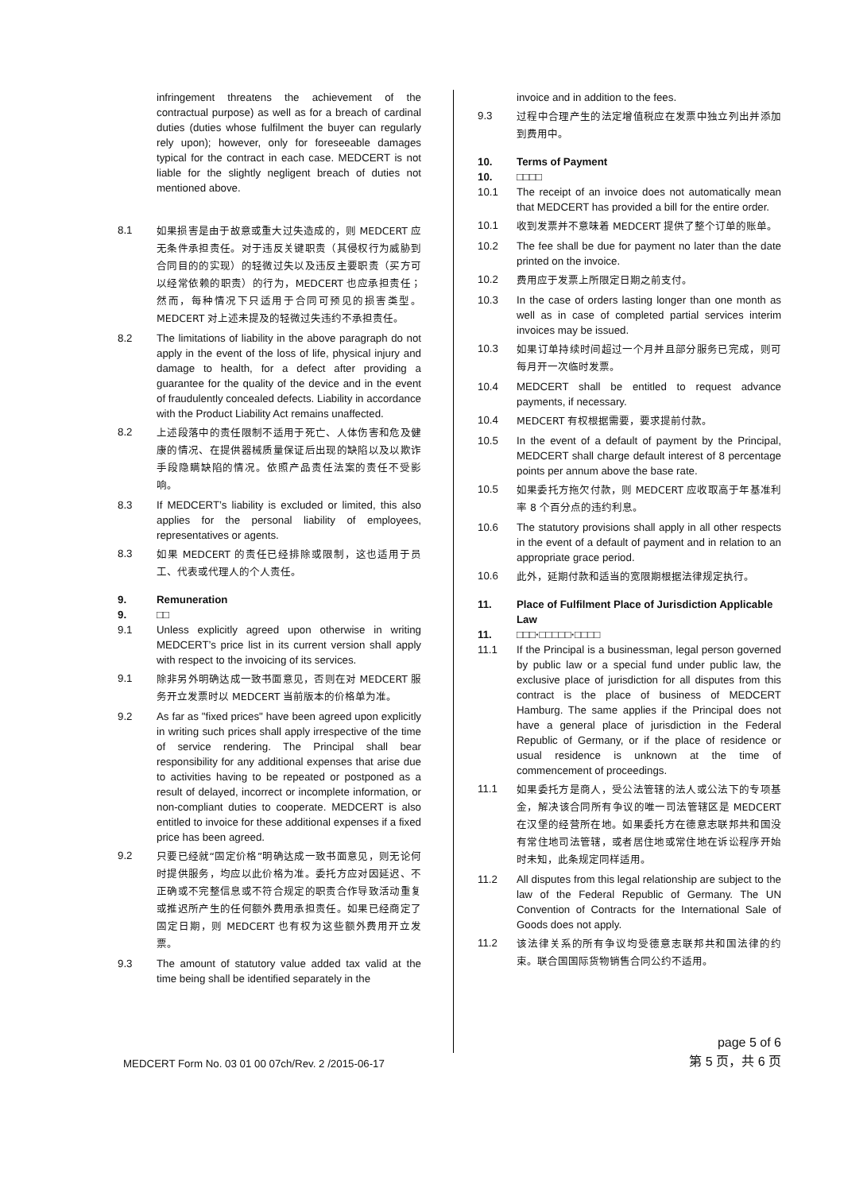infringement threatens the achievement of the contractual purpose) as well as for a breach of cardinal duties (duties whose fulfilment the buyer can regularly rely upon); however, only for foreseeable damages typical for the contract in each case. MEDCERT is not liable for the slightly negligent breach of duties not mentioned above.
8.1 如果损害是由于故意或重大过失造成的，则 MEDCERT 应无条件承担责任。对于违反关键职责（其侵权行为威胁到合同目的的实现）的轻微过失以及违反主要职责（买方可以经常依赖的职责）的行为，MEDCERT 也应承担责任；然而，每种情况下只适用于合同可预见的损害类型。MEDCERT 对上述未提及的轻微过失违约不承担责任。
8.2 The limitations of liability in the above paragraph do not apply in the event of the loss of life, physical injury and damage to health, for a defect after providing a guarantee for the quality of the device and in the event of fraudulently concealed defects. Liability in accordance with the Product Liability Act remains unaffected.
8.2 上述段落中的责任限制不适用于死亡、人体伤害和危及健康的情况、在提供器械质量保证后出现的缺陷以及以欺诈手段隐瞒缺陷的情况。依照产品责任法案的责任不受影响。
8.3 If MEDCERT’s liability is excluded or limited, this also applies for the personal liability of employees, representatives or agents.
8.3 如果 MEDCERT 的责任已经排除或限制，这也适用于员工、代表或代理人的个人责任。
9. Remuneration
9. □□
9.1 Unless explicitly agreed upon otherwise in writing MEDCERT’s price list in its current version shall apply with respect to the invoicing of its services.
9.1 除非另外明确达成一致书面意见，否则在对 MEDCERT 服务开立发票时以 MEDCERT 当前版本的价格单为准。
9.2 As far as "fixed prices" have been agreed upon explicitly in writing such prices shall apply irrespective of the time of service rendering. The Principal shall bear responsibility for any additional expenses that arise due to activities having to be repeated or postponed as a result of delayed, incorrect or incomplete information, or non-compliant duties to cooperate. MEDCERT is also entitled to invoice for these additional expenses if a fixed price has been agreed.
9.2 只要已经就“固定价格”明确达成一致书面意见，则无论何时提供服务，均应以此价格为准。委托方应对因延迟、不正确或不完整信息或不符合规定的职责合作导致活动重复或推迟所产生的任何额外费用承担责任。如果已经商定了固定日期，则 MEDCERT 也有权为这些额外费用开立发票。
9.3 The amount of statutory value added tax valid at the time being shall be identified separately in the
invoice and in addition to the fees.
9.3 过程中合理产生的法定增值税应在发票中独立列出并添加到费用中。
10. Terms of Payment
10. □□□□
10.1 The receipt of an invoice does not automatically mean that MEDCERT has provided a bill for the entire order.
10.1 收到发票并不意味着 MEDCERT 提供了整个订单的账单。
10.2 The fee shall be due for payment no later than the date printed on the invoice.
10.2 费用应于发票上所限定日期之前支付。
10.3 In the case of orders lasting longer than one month as well as in case of completed partial services interim invoices may be issued.
10.3 如果订单持续时间超过一个月并且部分服务已完成，则可每月开一次临时发票。
10.4 MEDCERT shall be entitled to request advance payments, if necessary.
10.4 MEDCERT 有权根据需要，要求提前付款。
10.5 In the event of a default of payment by the Principal, MEDCERT shall charge default interest of 8 percentage points per annum above the base rate.
10.5 如果委托方拖欠付款，则 MEDCERT 应收取高于年基准利率 8 个百分点的违约利息。
10.6 The statutory provisions shall apply in all other respects in the event of a default of payment and in relation to an appropriate grace period.
10.6 此外，延期付款和适当的宽限期根据法律规定执行。
11. Place of Fulfilment Place of Jurisdiction Applicable Law
11. □□□·□□□□□·□□□□
11.1 If the Principal is a businessman, legal person governed by public law or a special fund under public law, the exclusive place of jurisdiction for all disputes from this contract is the place of business of MEDCERT Hamburg. The same applies if the Principal does not have a general place of jurisdiction in the Federal Republic of Germany, or if the place of residence or usual residence is unknown at the time of commencement of proceedings.
11.1 如果委托方是商人，受公法管辖的法人或公法下的专项基金，解决该合同所有争议的唯一司法管辖区是 MEDCERT 在汉堡的经营所在地。如果委托方在德意志联邦共和国没有常住地司法管辖，或者居住地或常住地在诉讼程序开始时未知，此条规定同样适用。
11.2 All disputes from this legal relationship are subject to the law of the Federal Republic of Germany. The UN Convention of Contracts for the International Sale of Goods does not apply.
11.2 该法律关系的所有争议均受德意志联邦共和国法律的约束。联合国国际货物销售合同公约不适用。
MEDCERT Form No. 03 01 00 07ch/Rev. 2 /2015-06-17
page 5 of 6
第 5 页，共 6 页